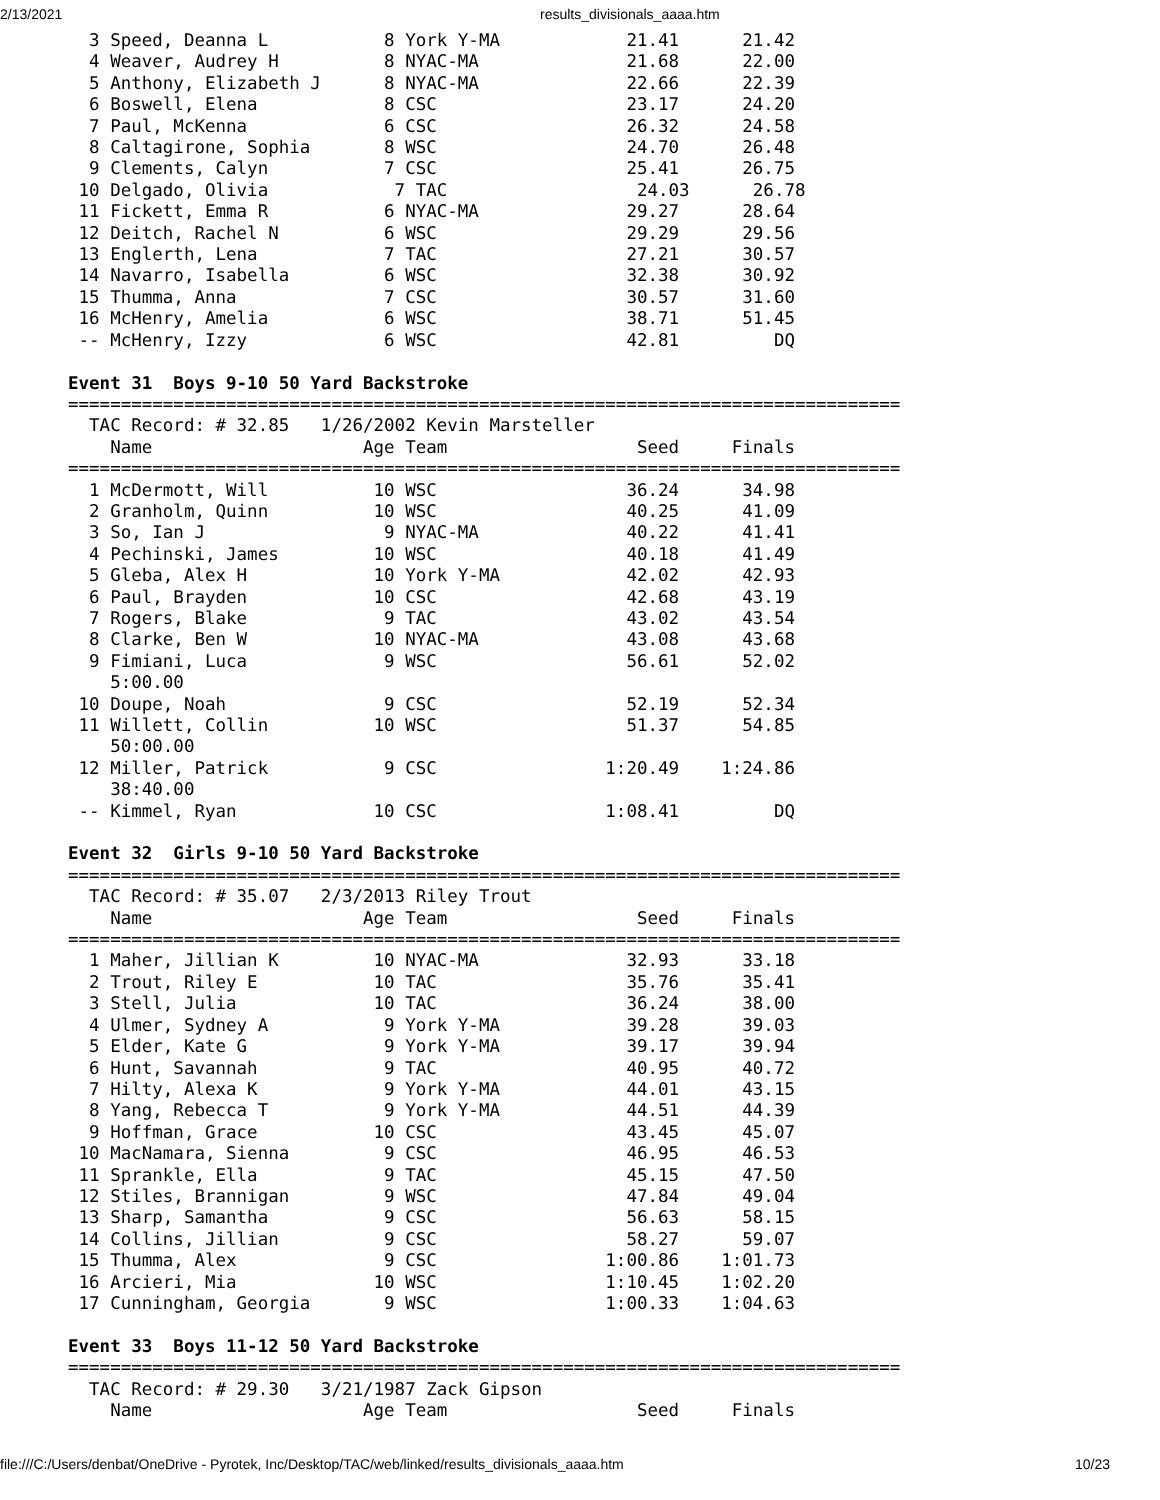2/13/2021 results_divisionals_aaaa.htm
  3 Speed, Deanna L           8 York Y-MA            21.41      21.42
  4 Weaver, Audrey H          8 NYAC-MA              21.68      22.00
  5 Anthony, Elizabeth J      8 NYAC-MA              22.66      22.39
  6 Boswell, Elena            8 CSC                  23.17      24.20
  7 Paul, McKenna             6 CSC                  26.32      24.58
  8 Caltagirone, Sophia       8 WSC                  24.70      26.48
  9 Clements, Calyn           7 CSC                  25.41      26.75
 10 Delgado, Olivia            7 TAC                  24.03      26.78
 11 Fickett, Emma R           6 NYAC-MA              29.27      28.64
 12 Deitch, Rachel N          6 WSC                  29.29      29.56
 13 Englerth, Lena            7 TAC                  27.21      30.57
 14 Navarro, Isabella         6 WSC                  32.38      30.92
 15 Thumma, Anna              7 CSC                  30.57      31.60
 16 McHenry, Amelia           6 WSC                  38.71      51.45
 -- McHenry, Izzy             6 WSC                  42.81         DQ

Event 31  Boys 9-10 50 Yard Backstroke
===============================================================================
  TAC Record: # 32.85   1/26/2002 Kevin Marsteller
    Name                    Age Team                  Seed     Finals
===============================================================================
  1 McDermott, Will          10 WSC                  36.24      34.98
  2 Granholm, Quinn          10 WSC                  40.25      41.09
  3 So, Ian J                 9 NYAC-MA              40.22      41.41
  4 Pechinski, James         10 WSC                  40.18      41.49
  5 Gleba, Alex H            10 York Y-MA            42.02      42.93
  6 Paul, Brayden            10 CSC                  42.68      43.19
  7 Rogers, Blake             9 TAC                  43.02      43.54
  8 Clarke, Ben W            10 NYAC-MA              43.08      43.68
  9 Fimiani, Luca             9 WSC                  56.61      52.02
    5:00.00
 10 Doupe, Noah               9 CSC                  52.19      52.34
 11 Willett, Collin          10 WSC                  51.37      54.85
    50:00.00
 12 Miller, Patrick           9 CSC                1:20.49    1:24.86
    38:40.00
 -- Kimmel, Ryan             10 CSC                1:08.41         DQ

Event 32  Girls 9-10 50 Yard Backstroke
===============================================================================
  TAC Record: # 35.07   2/3/2013 Riley Trout
    Name                    Age Team                  Seed     Finals
===============================================================================
  1 Maher, Jillian K         10 NYAC-MA              32.93      33.18
  2 Trout, Riley E           10 TAC                  35.76      35.41
  3 Stell, Julia             10 TAC                  36.24      38.00
  4 Ulmer, Sydney A           9 York Y-MA            39.28      39.03
  5 Elder, Kate G             9 York Y-MA            39.17      39.94
  6 Hunt, Savannah            9 TAC                  40.95      40.72
  7 Hilty, Alexa K            9 York Y-MA            44.01      43.15
  8 Yang, Rebecca T           9 York Y-MA            44.51      44.39
  9 Hoffman, Grace           10 CSC                  43.45      45.07
 10 MacNamara, Sienna         9 CSC                  46.95      46.53
 11 Sprankle, Ella            9 TAC                  45.15      47.50
 12 Stiles, Brannigan         9 WSC                  47.84      49.04
 13 Sharp, Samantha           9 CSC                  56.63      58.15
 14 Collins, Jillian          9 CSC                  58.27      59.07
 15 Thumma, Alex              9 CSC                1:00.86    1:01.73
 16 Arcieri, Mia             10 WSC                1:10.45    1:02.20
 17 Cunningham, Georgia       9 WSC                1:00.33    1:04.63

Event 33  Boys 11-12 50 Yard Backstroke
===============================================================================
  TAC Record: # 29.30   3/21/1987 Zack Gipson
    Name                    Age Team                  Seed     Finals
file:///C:/Users/denbat/OneDrive - Pyrotek, Inc/Desktop/TAC/web/linked/results_divisionals_aaaa.htm 10/23